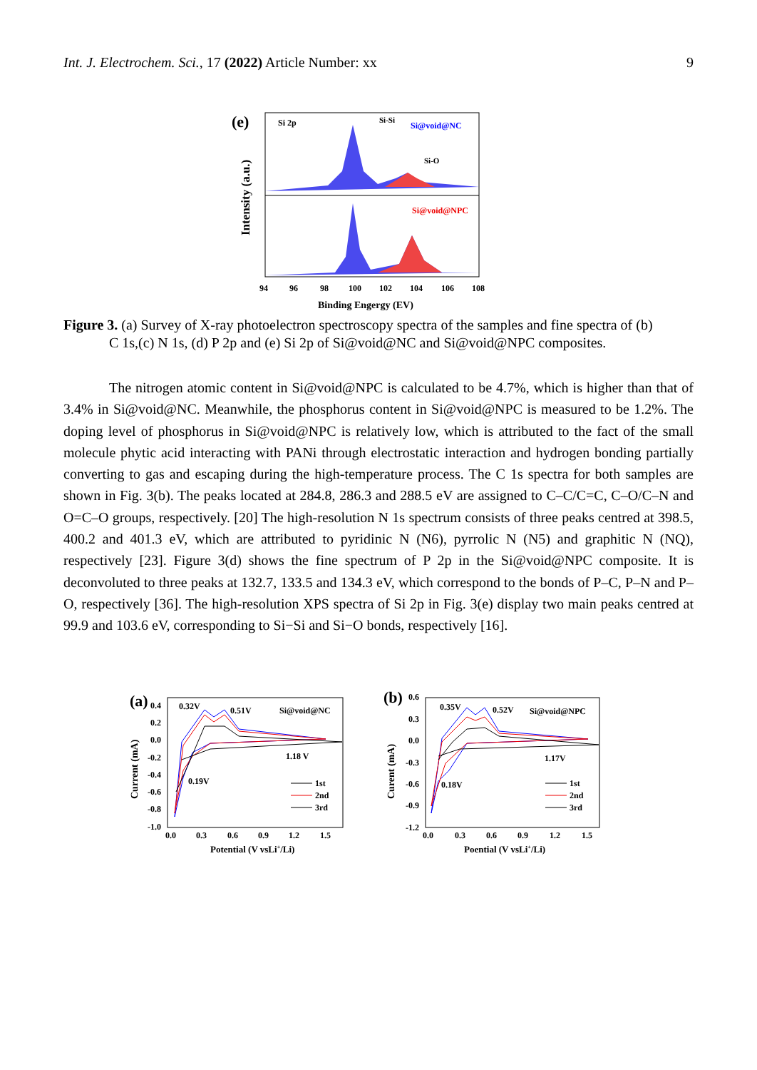Int. J. Electrochem. Sci., 17 (2022) Article Number: xx 9
(e)
Intensity (a.u.)
Si 2p
Si-Si
Si@void@NC
Si-O
Si@void@NPC
94
96
98
100
102
104
106
108
Binding Engergy (EV)
Figure 3. (a) Survey of X-ray photoelectron spectroscopy spectra of the samples and fine spectra of (b)
C 1s,(c) N 1s, (d) P 2p and (e) Si 2p of Si@void@NC and Si@void@NPC composites.
The nitrogen atomic content in Si@void@NPC is calculated to be 4.7%, which is higher than that of 3.4% in Si@void@NC. Meanwhile, the phosphorus content in Si@void@NPC is measured to be 1.2%. The doping level of phosphorus in Si@void@NPC is relatively low, which is attributed to the fact of the small molecule phytic acid interacting with PANi through electrostatic interaction and hydrogen bonding partially converting to gas and escaping during the high-temperature process. The C 1s spectra for both samples are shown in Fig. 3(b). The peaks located at 284.8, 286.3 and 288.5 eV are assigned to C–C/C=C, C–O/C–N and O=C–O groups, respectively. [20] The high-resolution N 1s spectrum consists of three peaks centred at 398.5, 400.2 and 401.3 eV, which are attributed to pyridinic N (N6), pyrrolic N (N5) and graphitic N (NQ), respectively [23]. Figure 3(d) shows the fine spectrum of P 2p in the Si@void@NPC composite. It is deconvoluted to three peaks at 132.7, 133.5 and 134.3 eV, which correspond to the bonds of P–C, P–N and P–O, respectively [36]. The high-resolution XPS spectra of Si 2p in Fig. 3(e) display two main peaks centred at 99.9 and 103.6 eV, corresponding to Si−Si and Si−O bonds, respectively [16].
(a)
Current (mA)
0.4
0.2
0.0
-0.2
-0.4
-0.6
-0.8
-1.0
0.32V
0.51V
Si@void@NC
1.18 V
0.19V
1st
2nd
3rd
0.0
0.3
0.6
0.9
1.2
1.5
Potential (V vsLi+/Li)
(b)
Curent (mA)
0.6
0.3
0.0
-0.3
-0.6
-0.9
-1.2
0.35V
0.52V
Si@void@NPC
1.17V
0.18V
1st
2nd
3rd
0.0
0.3
0.6
0.9
1.2
1.5
Poential (V vsLi+/Li)